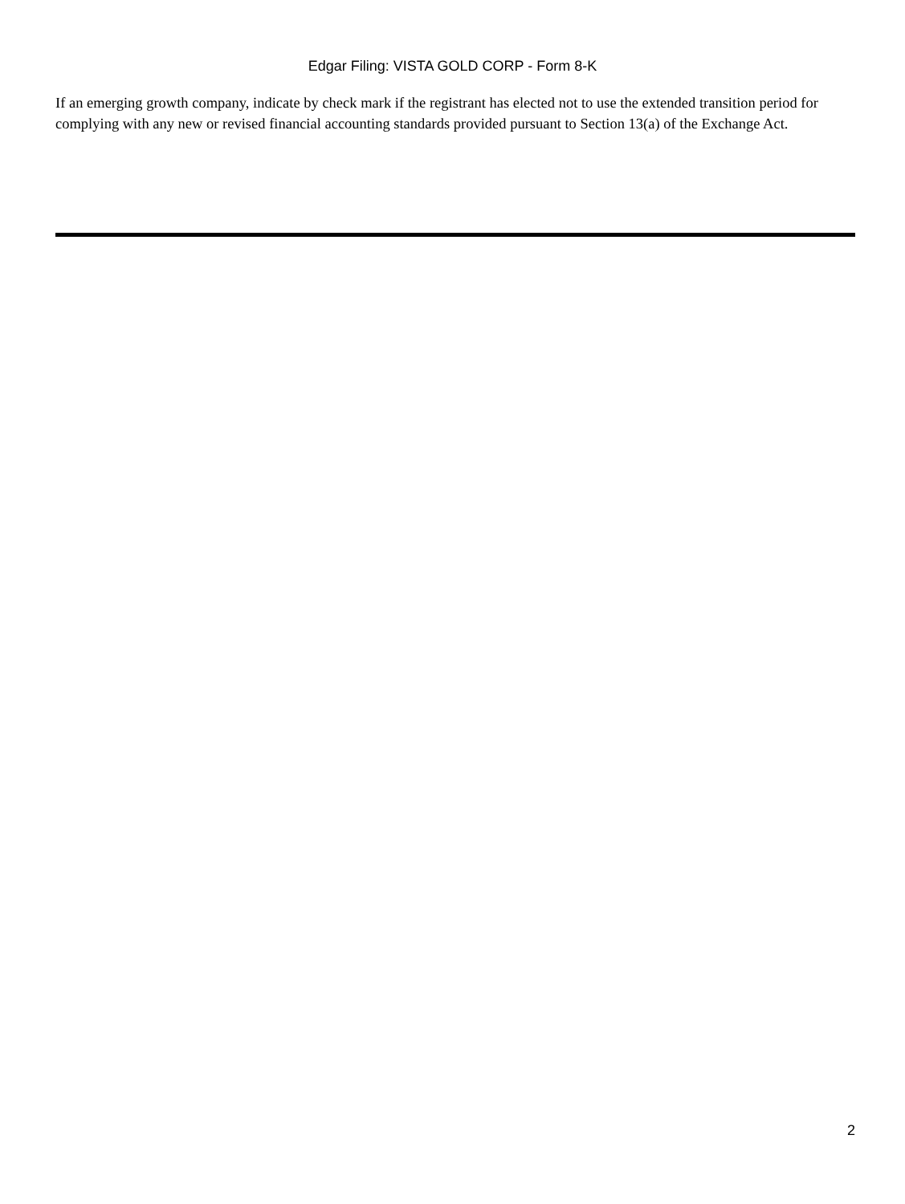Edgar Filing: VISTA GOLD CORP - Form 8-K
If an emerging growth company, indicate by check mark if the registrant has elected not to use the extended transition period for complying with any new or revised financial accounting standards provided pursuant to Section 13(a) of the Exchange Act.
2